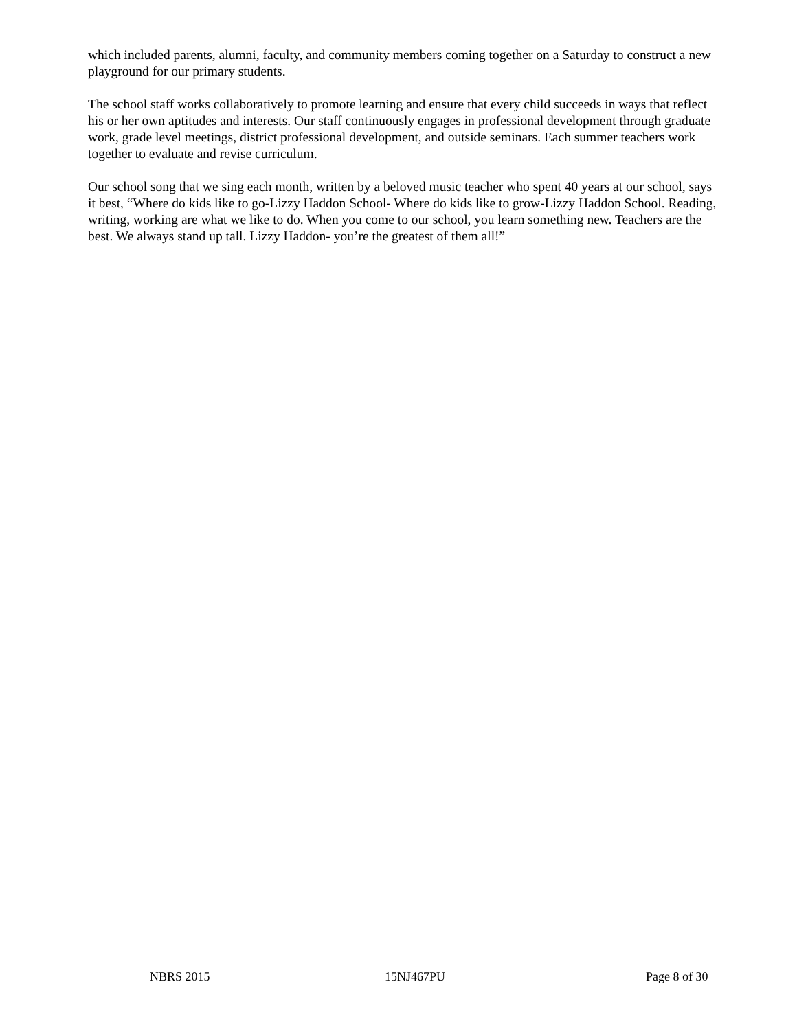which included parents, alumni, faculty, and community members coming together on a Saturday to construct a new playground for our primary students.
The school staff works collaboratively to promote learning and ensure that every child succeeds in ways that reflect his or her own aptitudes and interests. Our staff continuously engages in professional development through graduate work, grade level meetings, district professional development, and outside seminars. Each summer teachers work together to evaluate and revise curriculum.
Our school song that we sing each month, written by a beloved music teacher who spent 40 years at our school, says it best, “Where do kids like to go-Lizzy Haddon School- Where do kids like to grow-Lizzy Haddon School. Reading, writing, working are what we like to do. When you come to our school, you learn something new. Teachers are the best. We always stand up tall. Lizzy Haddon- you’re the greatest of them all!”
NBRS 2015 15NJ467PU Page 8 of 30